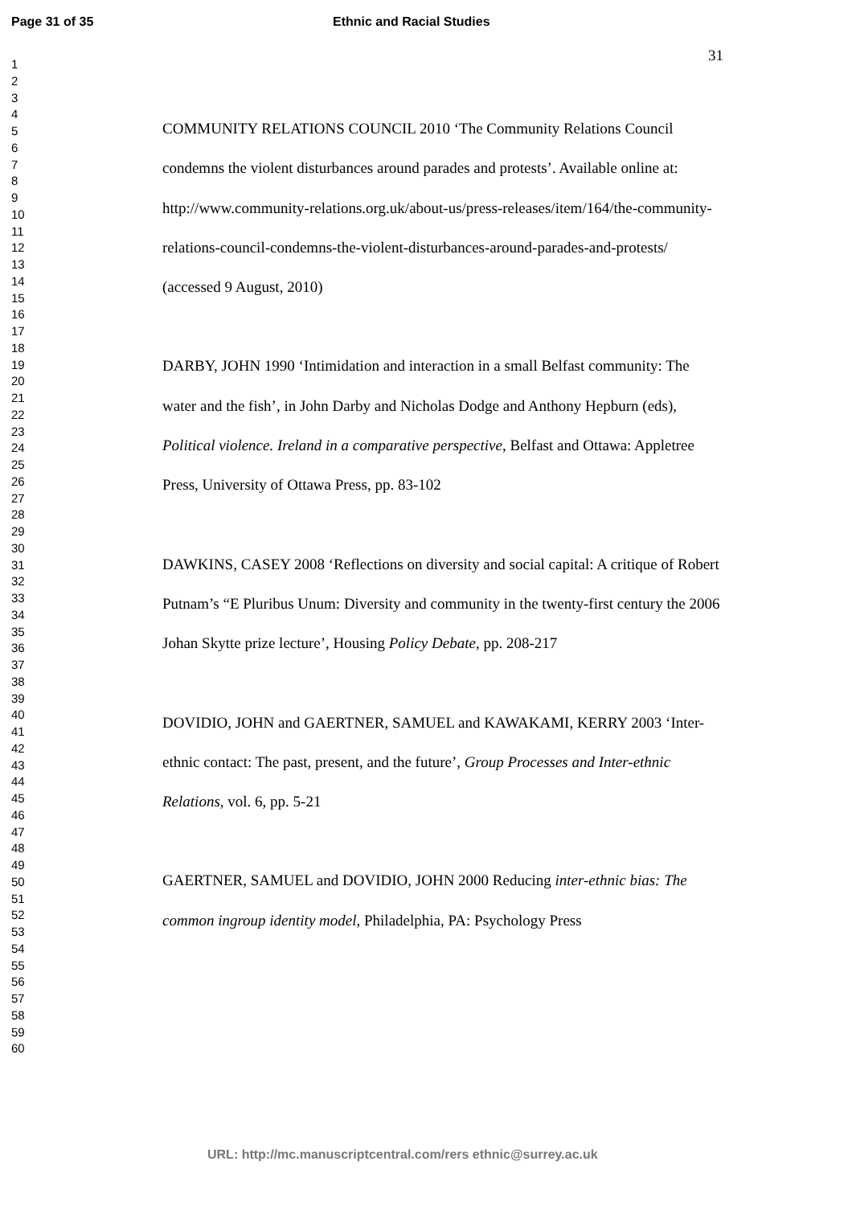Page 31 of 35 Ethnic and Racial Studies
31
1
2
3
4
5
6
7
8
9
10
11
12
13
14
15
16
17
18
19
20
21
22
23
24
25
26
27
28
29
30
31
32
33
34
35
36
37
38
39
40
41
42
43
44
45
46
47
48
49
50
51
52
53
54
55
56
57
58
59
60
COMMUNITY RELATIONS COUNCIL 2010 ‘The Community Relations Council condemns the violent disturbances around parades and protests’. Available online at: http://www.community-relations.org.uk/about-us/press-releases/item/164/the-community-relations-council-condemns-the-violent-disturbances-around-parades-and-protests/ (accessed 9 August, 2010)
DARBY, JOHN 1990 ‘Intimidation and interaction in a small Belfast community: The water and the fish’, in John Darby and Nicholas Dodge and Anthony Hepburn (eds), Political violence. Ireland in a comparative perspective, Belfast and Ottawa: Appletree Press, University of Ottawa Press, pp. 83-102
DAWKINS, CASEY 2008 ‘Reflections on diversity and social capital: A critique of Robert Putnam’s “E Pluribus Unum: Diversity and community in the twenty-first century the 2006 Johan Skytte prize lecture’, Housing Policy Debate, pp. 208-217
DOVIDIO, JOHN and GAERTNER, SAMUEL and KAWAKAMI, KERRY 2003 ‘Inter-ethnic contact: The past, present, and the future’, Group Processes and Inter-ethnic Relations, vol. 6, pp. 5-21
GAERTNER, SAMUEL and DOVIDIO, JOHN 2000 Reducing inter-ethnic bias: The common ingroup identity model, Philadelphia, PA: Psychology Press
URL: http://mc.manuscriptcentral.com/rers ethnic@surrey.ac.uk